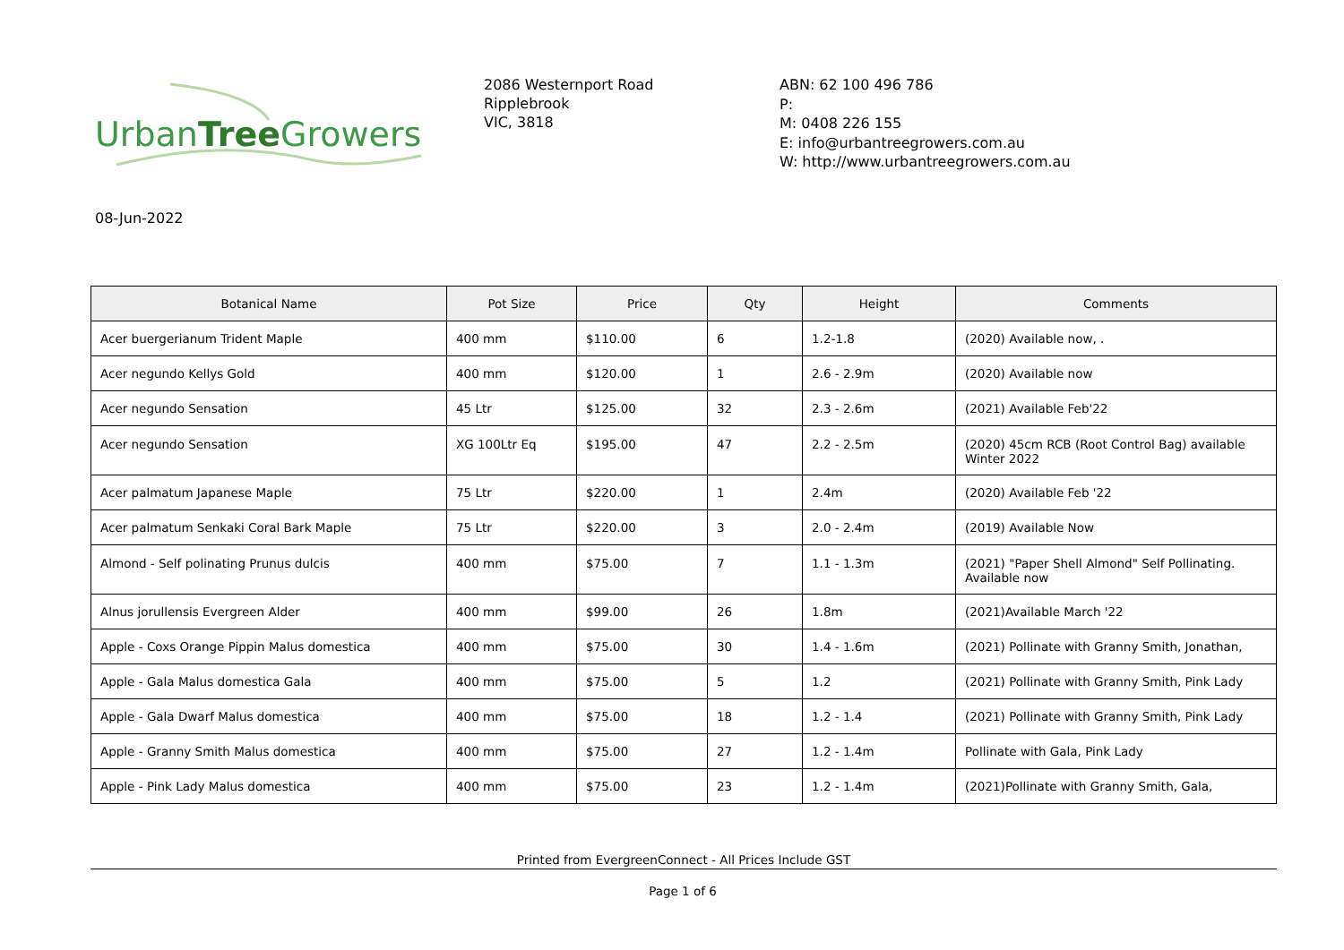UrbanTree Growers
2086 Westernport Road
Ripplebrook
VIC, 3818
ABN: 62 100 496 786
P:
M: 0408 226 155
E: info@urbantreegrowers.com.au
W: http://www.urbantreegrowers.com.au
08-Jun-2022
| Botanical Name | Pot Size | Price | Qty | Height | Comments |
| --- | --- | --- | --- | --- | --- |
| Acer buergerianum Trident Maple | 400 mm | $110.00 | 6 | 1.2-1.8 | (2020) Available now, . |
| Acer negundo Kellys Gold | 400 mm | $120.00 | 1 | 2.6 - 2.9m | (2020) Available now |
| Acer negundo Sensation | 45 Ltr | $125.00 | 32 | 2.3 - 2.6m | (2021) Available Feb'22 |
| Acer negundo Sensation | XG 100Ltr Eq | $195.00 | 47 | 2.2 - 2.5m | (2020) 45cm RCB (Root Control Bag) available Winter 2022 |
| Acer palmatum Japanese Maple | 75 Ltr | $220.00 | 1 | 2.4m | (2020) Available Feb '22 |
| Acer palmatum Senkaki Coral Bark Maple | 75 Ltr | $220.00 | 3 | 2.0 - 2.4m | (2019) Available Now |
| Almond - Self polinating Prunus dulcis | 400 mm | $75.00 | 7 | 1.1 - 1.3m | (2021) "Paper Shell Almond" Self Pollinating. Available now |
| Alnus jorullensis Evergreen Alder | 400 mm | $99.00 | 26 | 1.8m | (2021)Available March '22 |
| Apple - Coxs Orange Pippin Malus domestica | 400 mm | $75.00 | 30 | 1.4 - 1.6m | (2021) Pollinate with Granny Smith, Jonathan, |
| Apple - Gala Malus domestica Gala | 400 mm | $75.00 | 5 | 1.2 | (2021) Pollinate with Granny Smith, Pink Lady |
| Apple - Gala Dwarf Malus domestica | 400 mm | $75.00 | 18 | 1.2 - 1.4 | (2021) Pollinate with Granny Smith, Pink Lady |
| Apple - Granny Smith Malus domestica | 400 mm | $75.00 | 27 | 1.2 - 1.4m | Pollinate with Gala, Pink Lady |
| Apple - Pink Lady Malus domestica | 400 mm | $75.00 | 23 | 1.2 - 1.4m | (2021)Pollinate with Granny Smith, Gala, |
Printed from EvergreenConnect - All Prices Include GST
Page 1 of 6